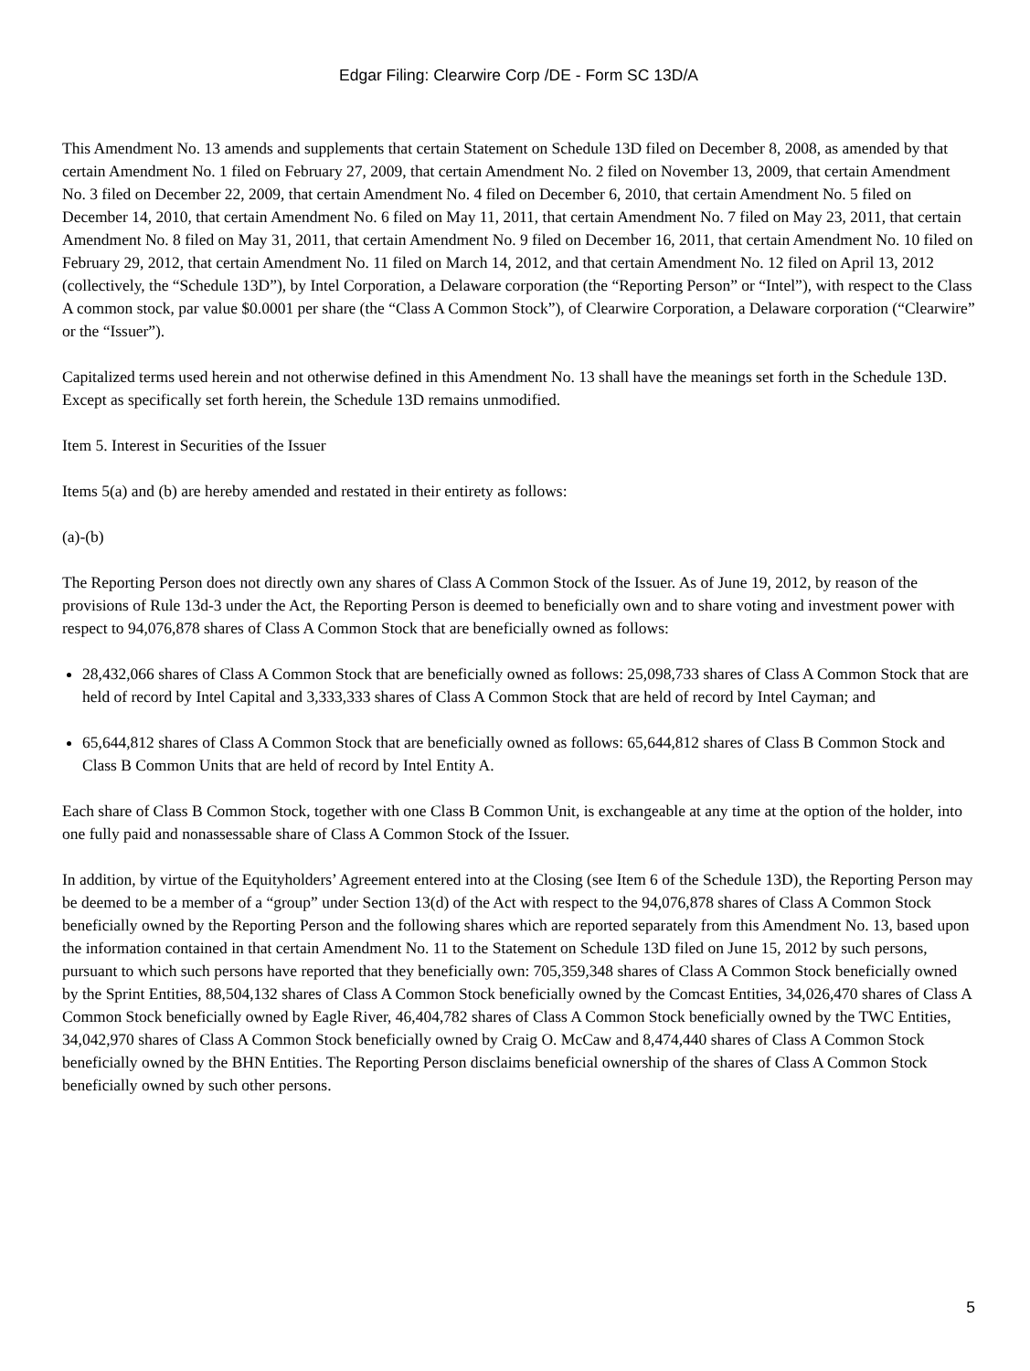Edgar Filing: Clearwire Corp /DE - Form SC 13D/A
This Amendment No. 13 amends and supplements that certain Statement on Schedule 13D filed on December 8, 2008, as amended by that certain Amendment No. 1 filed on February 27, 2009, that certain Amendment No. 2 filed on November 13, 2009, that certain Amendment No. 3 filed on December 22, 2009, that certain Amendment No. 4 filed on December 6, 2010, that certain Amendment No. 5 filed on December 14, 2010, that certain Amendment No. 6 filed on May 11, 2011, that certain Amendment No. 7 filed on May 23, 2011, that certain Amendment No. 8 filed on May 31, 2011, that certain Amendment No. 9 filed on December 16, 2011, that certain Amendment No. 10 filed on February 29, 2012, that certain Amendment No. 11 filed on March 14, 2012, and that certain Amendment No. 12 filed on April 13, 2012 (collectively, the “Schedule 13D”), by Intel Corporation, a Delaware corporation (the “Reporting Person” or “Intel”), with respect to the Class A common stock, par value $0.0001 per share (the “Class A Common Stock”), of Clearwire Corporation, a Delaware corporation (“Clearwire” or the “Issuer”).
Capitalized terms used herein and not otherwise defined in this Amendment No. 13 shall have the meanings set forth in the Schedule 13D. Except as specifically set forth herein, the Schedule 13D remains unmodified.
Item 5. Interest in Securities of the Issuer
Items 5(a) and (b) are hereby amended and restated in their entirety as follows:
(a)-(b)
The Reporting Person does not directly own any shares of Class A Common Stock of the Issuer. As of June 19, 2012, by reason of the provisions of Rule 13d-3 under the Act, the Reporting Person is deemed to beneficially own and to share voting and investment power with respect to 94,076,878 shares of Class A Common Stock that are beneficially owned as follows:
28,432,066 shares of Class A Common Stock that are beneficially owned as follows: 25,098,733 shares of Class A Common Stock that are held of record by Intel Capital and 3,333,333 shares of Class A Common Stock that are held of record by Intel Cayman; and
65,644,812 shares of Class A Common Stock that are beneficially owned as follows: 65,644,812 shares of Class B Common Stock and Class B Common Units that are held of record by Intel Entity A.
Each share of Class B Common Stock, together with one Class B Common Unit, is exchangeable at any time at the option of the holder, into one fully paid and nonassessable share of Class A Common Stock of the Issuer.
In addition, by virtue of the Equityholders’ Agreement entered into at the Closing (see Item 6 of the Schedule 13D), the Reporting Person may be deemed to be a member of a “group” under Section 13(d) of the Act with respect to the 94,076,878 shares of Class A Common Stock beneficially owned by the Reporting Person and the following shares which are reported separately from this Amendment No. 13, based upon the information contained in that certain Amendment No. 11 to the Statement on Schedule 13D filed on June 15, 2012 by such persons, pursuant to which such persons have reported that they beneficially own: 705,359,348 shares of Class A Common Stock beneficially owned by the Sprint Entities, 88,504,132 shares of Class A Common Stock beneficially owned by the Comcast Entities, 34,026,470 shares of Class A Common Stock beneficially owned by Eagle River, 46,404,782 shares of Class A Common Stock beneficially owned by the TWC Entities, 34,042,970 shares of Class A Common Stock beneficially owned by Craig O. McCaw and 8,474,440 shares of Class A Common Stock beneficially owned by the BHN Entities. The Reporting Person disclaims beneficial ownership of the shares of Class A Common Stock beneficially owned by such other persons.
5